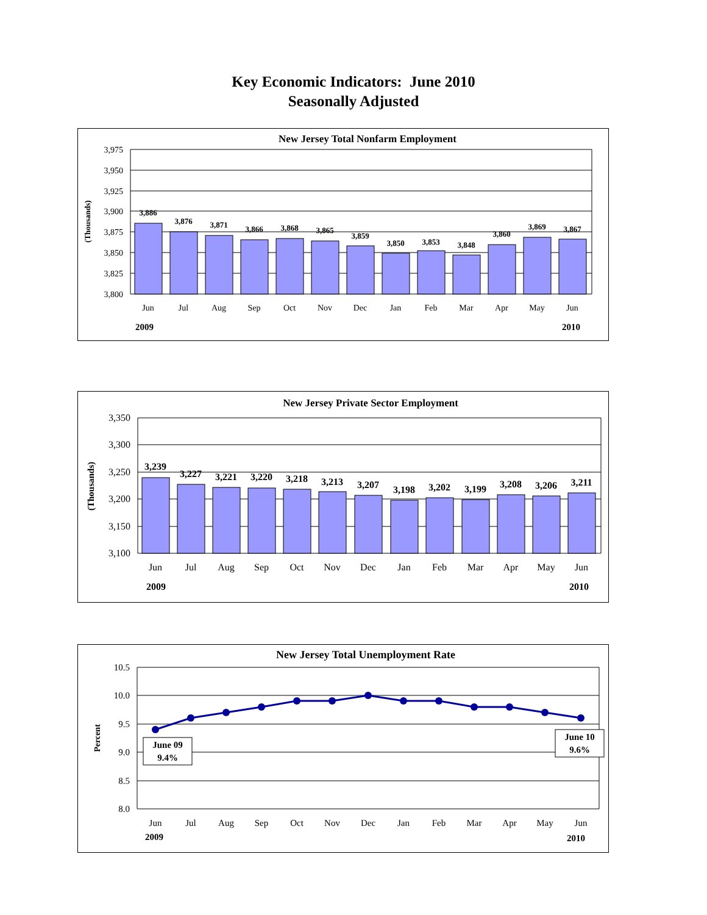Key Economic Indicators: June 2010
Seasonally Adjusted
New Jersey Total Nonfarm Employment
3,975
3,950
3,925
3,900
3,875
3,850
3,825
3,800
(Thousands)
3,886
3,876
3,871
3,866
3,868
3,865
3,859
3,850
3,853
3,848
3,860
3,869
3,867
Jun
Jul
Aug
Sep
Oct
Nov
Dec
Jan
Feb
Mar
Apr
May
Jun
2009
2010
New Jersey Private Sector Employment
3,350
3,300
3,250
3,200
3,150
3,100
(Thousands)
3,239
3,227
3,221
3,220
3,218
3,213
3,207
3,198
3,202
3,199
3,208
3,206
3,211
Jun
Jul
Aug
Sep
Oct
Nov
Dec
Jan
Feb
Mar
Apr
May
Jun
2009
2010
New Jersey Total Unemployment Rate
10.5
10.0
9.5
9.0
8.5
8.0
Percent
June 09
9.4%
June 10
9.6%
Jun
Jul
Aug
Sep
Oct
Nov
Dec
Jan
Feb
Mar
Apr
May
Jun
2009
2010